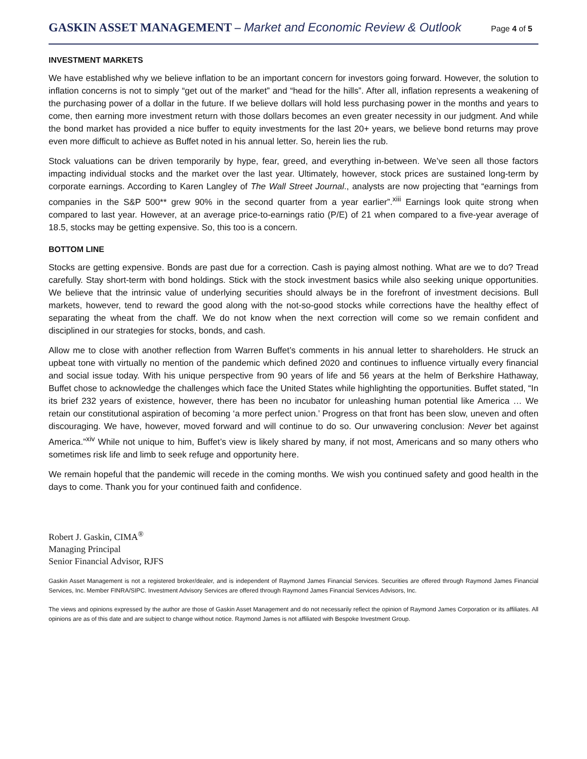GASKIN ASSET MANAGEMENT – Market and Economic Review & Outlook Page 4 of 5
INVESTMENT MARKETS
We have established why we believe inflation to be an important concern for investors going forward. However, the solution to inflation concerns is not to simply “get out of the market” and “head for the hills”. After all, inflation represents a weakening of the purchasing power of a dollar in the future. If we believe dollars will hold less purchasing power in the months and years to come, then earning more investment return with those dollars becomes an even greater necessity in our judgment. And while the bond market has provided a nice buffer to equity investments for the last 20+ years, we believe bond returns may prove even more difficult to achieve as Buffet noted in his annual letter. So, herein lies the rub.
Stock valuations can be driven temporarily by hype, fear, greed, and everything in-between. We’ve seen all those factors impacting individual stocks and the market over the last year. Ultimately, however, stock prices are sustained long-term by corporate earnings. According to Karen Langley of The Wall Street Journal., analysts are now projecting that “earnings from companies in the S&P 500** grew 90% in the second quarter from a year earlier”.<sup>xiii</sup> Earnings look quite strong when compared to last year. However, at an average price-to-earnings ratio (P/E) of 21 when compared to a five-year average of 18.5, stocks may be getting expensive. So, this too is a concern.
BOTTOM LINE
Stocks are getting expensive. Bonds are past due for a correction. Cash is paying almost nothing. What are we to do? Tread carefully. Stay short-term with bond holdings. Stick with the stock investment basics while also seeking unique opportunities. We believe that the intrinsic value of underlying securities should always be in the forefront of investment decisions. Bull markets, however, tend to reward the good along with the not-so-good stocks while corrections have the healthy effect of separating the wheat from the chaff. We do not know when the next correction will come so we remain confident and disciplined in our strategies for stocks, bonds, and cash.
Allow me to close with another reflection from Warren Buffet’s comments in his annual letter to shareholders. He struck an upbeat tone with virtually no mention of the pandemic which defined 2020 and continues to influence virtually every financial and social issue today. With his unique perspective from 90 years of life and 56 years at the helm of Berkshire Hathaway, Buffet chose to acknowledge the challenges which face the United States while highlighting the opportunities. Buffet stated, “In its brief 232 years of existence, however, there has been no incubator for unleashing human potential like America … We retain our constitutional aspiration of becoming ‘a more perfect union.’ Progress on that front has been slow, uneven and often discouraging. We have, however, moved forward and will continue to do so. Our unwavering conclusion: Never bet against America.”<sup>xiv</sup> While not unique to him, Buffet’s view is likely shared by many, if not most, Americans and so many others who sometimes risk life and limb to seek refuge and opportunity here.
We remain hopeful that the pandemic will recede in the coming months. We wish you continued safety and good health in the days to come. Thank you for your continued faith and confidence.
Robert J. Gaskin, CIMA<sup>®</sup>
Managing Principal
Senior Financial Advisor, RJFS
Gaskin Asset Management is not a registered broker/dealer, and is independent of Raymond James Financial Services. Securities are offered through Raymond James Financial Services, Inc. Member FINRA/SIPC. Investment Advisory Services are offered through Raymond James Financial Services Advisors, Inc.
The views and opinions expressed by the author are those of Gaskin Asset Management and do not necessarily reflect the opinion of Raymond James Corporation or its affiliates. All opinions are as of this date and are subject to change without notice. Raymond James is not affiliated with Bespoke Investment Group.